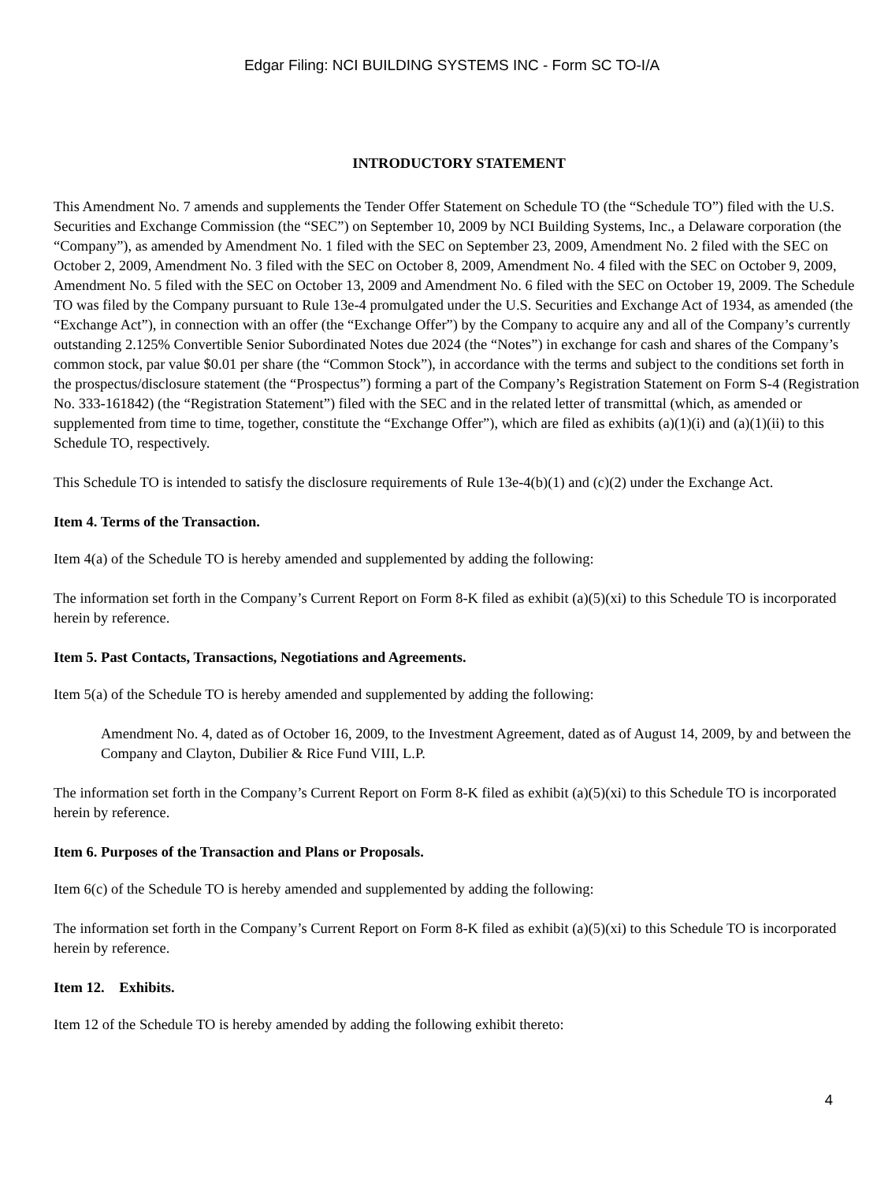Edgar Filing: NCI BUILDING SYSTEMS INC - Form SC TO-I/A
INTRODUCTORY STATEMENT
This Amendment No. 7 amends and supplements the Tender Offer Statement on Schedule TO (the “Schedule TO”) filed with the U.S. Securities and Exchange Commission (the “SEC”) on September 10, 2009 by NCI Building Systems, Inc., a Delaware corporation (the “Company”), as amended by Amendment No. 1 filed with the SEC on September 23, 2009, Amendment No. 2 filed with the SEC on October 2, 2009, Amendment No. 3 filed with the SEC on October 8, 2009, Amendment No. 4 filed with the SEC on October 9, 2009, Amendment No. 5 filed with the SEC on October 13, 2009 and Amendment No. 6 filed with the SEC on October 19, 2009. The Schedule TO was filed by the Company pursuant to Rule 13e-4 promulgated under the U.S. Securities and Exchange Act of 1934, as amended (the “Exchange Act”), in connection with an offer (the “Exchange Offer”) by the Company to acquire any and all of the Company’s currently outstanding 2.125% Convertible Senior Subordinated Notes due 2024 (the “Notes”) in exchange for cash and shares of the Company’s common stock, par value $0.01 per share (the “Common Stock”), in accordance with the terms and subject to the conditions set forth in the prospectus/disclosure statement (the “Prospectus”) forming a part of the Company’s Registration Statement on Form S-4 (Registration No. 333-161842) (the “Registration Statement”) filed with the SEC and in the related letter of transmittal (which, as amended or supplemented from time to time, together, constitute the “Exchange Offer”), which are filed as exhibits (a)(1)(i) and (a)(1)(ii) to this Schedule TO, respectively.
This Schedule TO is intended to satisfy the disclosure requirements of Rule 13e-4(b)(1) and (c)(2) under the Exchange Act.
Item 4. Terms of the Transaction.
Item 4(a) of the Schedule TO is hereby amended and supplemented by adding the following:
The information set forth in the Company’s Current Report on Form 8-K filed as exhibit (a)(5)(xi) to this Schedule TO is incorporated herein by reference.
Item 5. Past Contacts, Transactions, Negotiations and Agreements.
Item 5(a) of the Schedule TO is hereby amended and supplemented by adding the following:
Amendment No. 4, dated as of October 16, 2009, to the Investment Agreement, dated as of August 14, 2009, by and between the Company and Clayton, Dubilier & Rice Fund VIII, L.P.
The information set forth in the Company’s Current Report on Form 8-K filed as exhibit (a)(5)(xi) to this Schedule TO is incorporated herein by reference.
Item 6. Purposes of the Transaction and Plans or Proposals.
Item 6(c) of the Schedule TO is hereby amended and supplemented by adding the following:
The information set forth in the Company’s Current Report on Form 8-K filed as exhibit (a)(5)(xi) to this Schedule TO is incorporated herein by reference.
Item 12. Exhibits.
Item 12 of the Schedule TO is hereby amended by adding the following exhibit thereto:
4